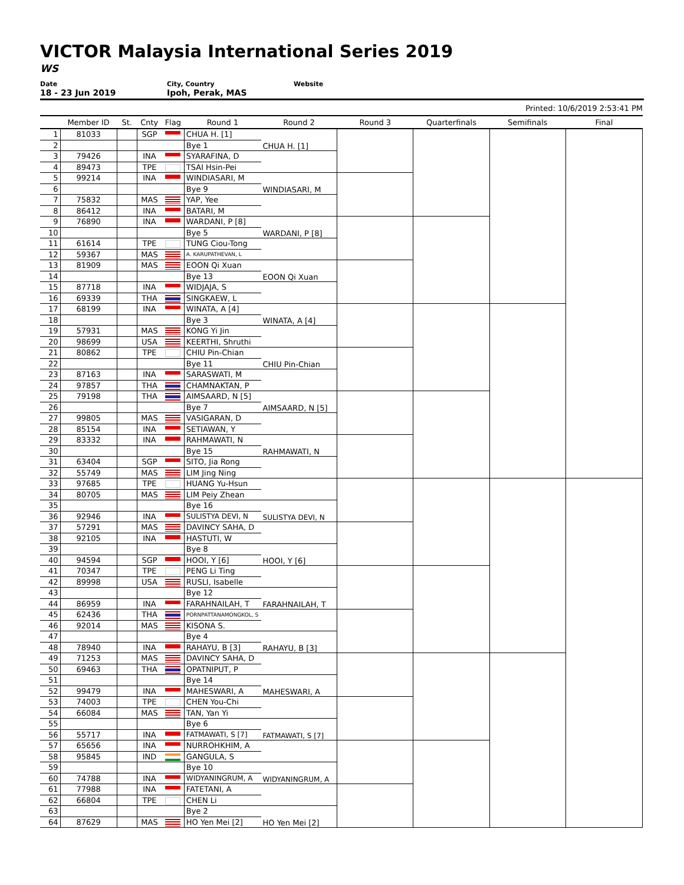VICTOR Malaysia International Series 2019
WS
Date
18 - 23 Jun 2019
City, Country
Ipoh, Perak, MAS
Website
Printed: 10/6/2019 2:53:41 PM
| | Member ID | St. | Cnty | Flag | Round 1 | Round 2 | Round 3 | Quarterfinals | Semifinals | Final |
| --- | --- | --- | --- | --- | --- | --- | --- | --- | --- | --- |
| 1 | 81033 | | SGP | | CHUA H. [1] | CHUA H. [1] | | | | |
| 2 | | | | | Bye 1 | | | | | |
| 3 | 79426 | | INA | | SYARAFINA, D | | | | | |
| 4 | 89473 | | TPE | | TSAI Hsin-Pei | | | | | |
| 5 | 99214 | | INA | | WINDIASARI, M | WINDIASARI, M | | | | |
| 6 | | | | | Bye 9 | | | | | |
| 7 | 75832 | | MAS | | YAP, Yee | | | | | |
| 8 | 86412 | | INA | | BATARI, M | | | | | |
| 9 | 76890 | | INA | | WARDANI, P [8] | WARDANI, P [8] | | | | |
| 10 | | | | | Bye 5 | | | | | |
| 11 | 61614 | | TPE | | TUNG Ciou-Tong | | | | | |
| 12 | 59367 | | MAS | | A. KARUPATHEVAN, L | | | | | |
| 13 | 81909 | | MAS | | EOON Qi Xuan | EOON Qi Xuan | | | | |
| 14 | | | | | Bye 13 | | | | | |
| 15 | 87718 | | INA | | WIDJAJA, S | | | | | |
| 16 | 69339 | | THA | | SINGKAEW, L | | | | | |
| 17 | 68199 | | INA | | WINATA, A [4] | WINATA, A [4] | | | | |
| 18 | | | | | Bye 3 | | | | | |
| 19 | 57931 | | MAS | | KONG Yi Jin | | | | | |
| 20 | 98699 | | USA | | KEERTHI, Shruthi | | | | | |
| 21 | 80862 | | TPE | | CHIU Pin-Chian | CHIU Pin-Chian | | | | |
| 22 | | | | | Bye 11 | | | | | |
| 23 | 87163 | | INA | | SARASWATI, M | | | | | |
| 24 | 97857 | | THA | | CHAMNAKTAN, P | | | | | |
| 25 | 79198 | | THA | | AIMSAARD, N [5] | AIMSAARD, N [5] | | | | |
| 26 | | | | | Bye 7 | | | | | |
| 27 | 99805 | | MAS | | VASIGARAN, D | | | | | |
| 28 | 85154 | | INA | | SETIAWAN, Y | | | | | |
| 29 | 83332 | | INA | | RAHMAWATI, N | RAHMAWATI, N | | | | |
| 30 | | | | | Bye 15 | | | | | |
| 31 | 63404 | | SGP | | SITO, Jia Rong | | | | | |
| 32 | 55749 | | MAS | | LIM Jing Ning | | | | | |
| 33 | 97685 | | TPE | | HUANG Yu-Hsun | | | | | |
| 34 | 80705 | | MAS | | LIM Peiy Zhean | | | | | |
| 35 | | | | | Bye 16 | SULISTYA DEVI, N | | | | |
| 36 | 92946 | | INA | | SULISTYA DEVI, N | | | | | |
| 37 | 57291 | | MAS | | DAVINCY SAHA, D | | | | | |
| 38 | 92105 | | INA | | HASTUTI, W | | | | | |
| 39 | | | | | Bye 8 | HOOI, Y [6] | | | | |
| 40 | 94594 | | SGP | | HOOI, Y [6] | | | | | |
| 41 | 70347 | | TPE | | PENG Li Ting | | | | | |
| 42 | 89998 | | USA | | RUSLI, Isabelle | | | | | |
| 43 | | | | | Bye 12 | FARAHNAILAH, T | | | | |
| 44 | 86959 | | INA | | FARAHNAILAH, T | | | | | |
| 45 | 62436 | | THA | | PORNPATTANAMONGKOL, S | | | | | |
| 46 | 92014 | | MAS | | KISONA S. | | | | | |
| 47 | | | | | Bye 4 | RAHAYU, B [3] | | | | |
| 48 | 78940 | | INA | | RAHAYU, B [3] | | | | | |
| 49 | 71253 | | MAS | | DAVINCY SAHA, D | | | | | |
| 50 | 69463 | | THA | | OPATNIPUT, P | | | | | |
| 51 | | | | | Bye 14 | MAHESWARI, A | | | | |
| 52 | 99479 | | INA | | MAHESWARI, A | | | | | |
| 53 | 74003 | | TPE | | CHEN You-Chi | | | | | |
| 54 | 66084 | | MAS | | TAN, Yan Yi | | | | | |
| 55 | | | | | Bye 6 | FATMAWATI, S [7] | | | | |
| 56 | 55717 | | INA | | FATMAWATI, S [7] | | | | | |
| 57 | 65656 | | INA | | NURROHKHIM, A | | | | | |
| 58 | 95845 | | IND | | GANGULA, S | | | | | |
| 59 | | | | | Bye 10 | WIDYANINGRUM, A | | | | |
| 60 | 74788 | | INA | | WIDYANINGRUM, A | | | | | |
| 61 | 77988 | | INA | | FATETANI, A | | | | | |
| 62 | 66804 | | TPE | | CHEN Li | | | | | |
| 63 | | | | | Bye 2 | HO Yen Mei [2] | | | | |
| 64 | 87629 | | MAS | | HO Yen Mei [2] | | | | | |